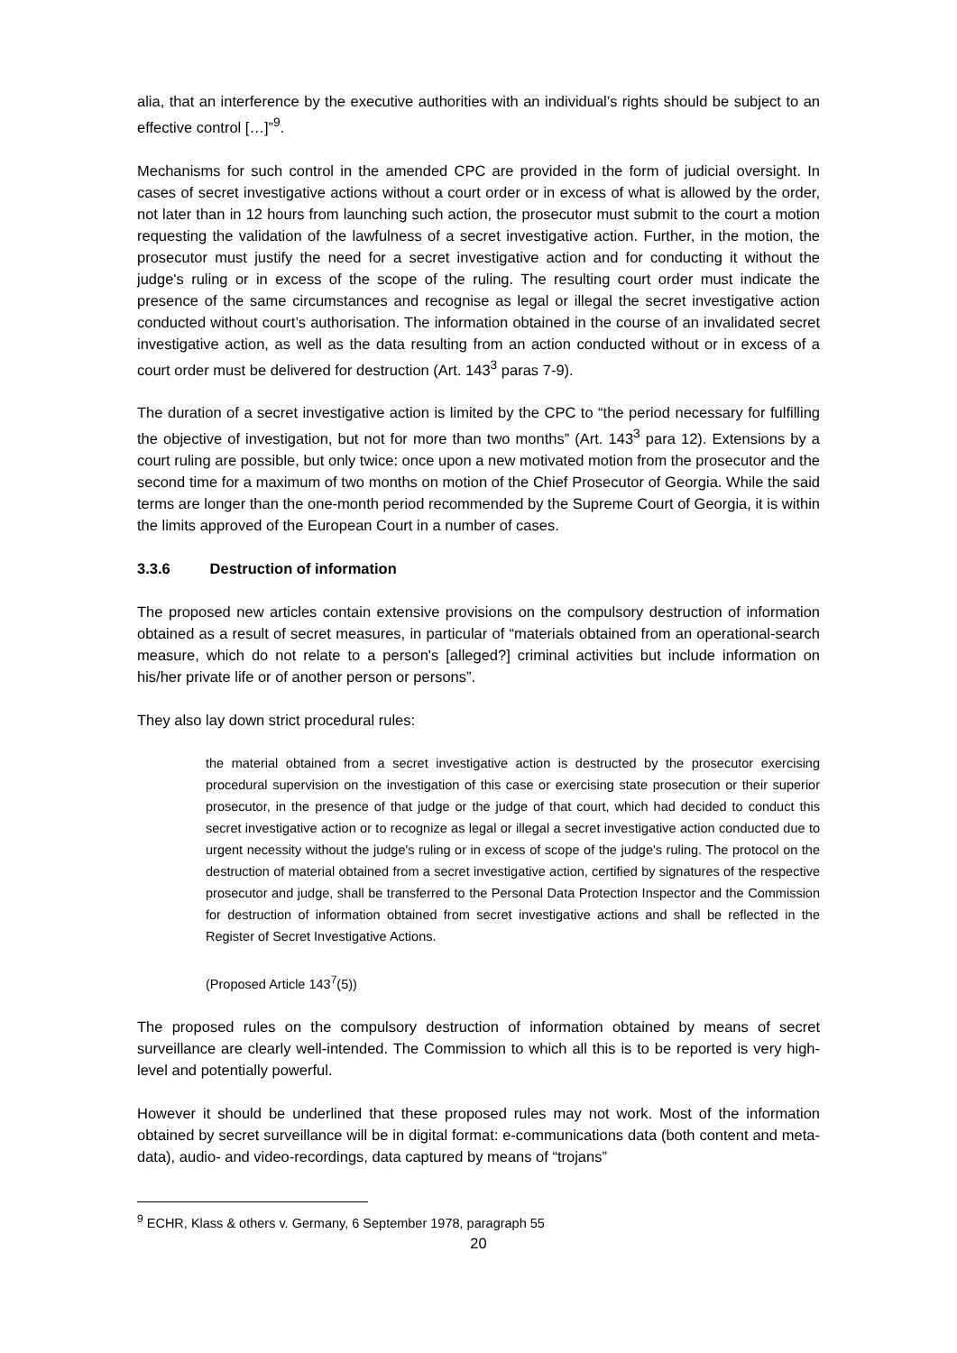alia, that an interference by the executive authorities with an individual’s rights should be subject to an effective control […]”<sup>9</sup>.
Mechanisms for such control in the amended CPC are provided in the form of judicial oversight. In cases of secret investigative actions without a court order or in excess of what is allowed by the order, not later than in 12 hours from launching such action, the prosecutor must submit to the court a motion requesting the validation of the lawfulness of a secret investigative action. Further, in the motion, the prosecutor must justify the need for a secret investigative action and for conducting it without the judge's ruling or in excess of the scope of the ruling. The resulting court order must indicate the presence of the same circumstances and recognise as legal or illegal the secret investigative action conducted without court’s authorisation. The information obtained in the course of an invalidated secret investigative action, as well as the data resulting from an action conducted without or in excess of a court order must be delivered for destruction (Art. 143<sup>3</sup> paras 7-9).
The duration of a secret investigative action is limited by the CPC to “the period necessary for fulfilling the objective of investigation, but not for more than two months” (Art. 143<sup>3</sup> para 12). Extensions by a court ruling are possible, but only twice: once upon a new motivated motion from the prosecutor and the second time for a maximum of two months on motion of the Chief Prosecutor of Georgia. While the said terms are longer than the one-month period recommended by the Supreme Court of Georgia, it is within the limits approved of the European Court in a number of cases.
3.3.6 Destruction of information
The proposed new articles contain extensive provisions on the compulsory destruction of information obtained as a result of secret measures, in particular of “materials obtained from an operational-search measure, which do not relate to a person's [alleged?] criminal activities but include information on his/her private life or of another person or persons”.
They also lay down strict procedural rules:
the material obtained from a secret investigative action is destructed by the prosecutor exercising procedural supervision on the investigation of this case or exercising state prosecution or their superior prosecutor, in the presence of that judge or the judge of that court, which had decided to conduct this secret investigative action or to recognize as legal or illegal a secret investigative action conducted due to urgent necessity without the judge's ruling or in excess of scope of the judge's ruling. The protocol on the destruction of material obtained from a secret investigative action, certified by signatures of the respective prosecutor and judge, shall be transferred to the Personal Data Protection Inspector and the Commission for destruction of information obtained from secret investigative actions and shall be reflected in the Register of Secret Investigative Actions.
(Proposed Article 143<sup>7</sup>(5))
The proposed rules on the compulsory destruction of information obtained by means of secret surveillance are clearly well-intended. The Commission to which all this is to be reported is very high-level and potentially powerful.
However it should be underlined that these proposed rules may not work. Most of the information obtained by secret surveillance will be in digital format: e-communications data (both content and meta-data), audio- and video-recordings, data captured by means of “trojans”
<sup>9</sup> ECHR, Klass & others v. Germany, 6 September 1978, paragraph 55
20